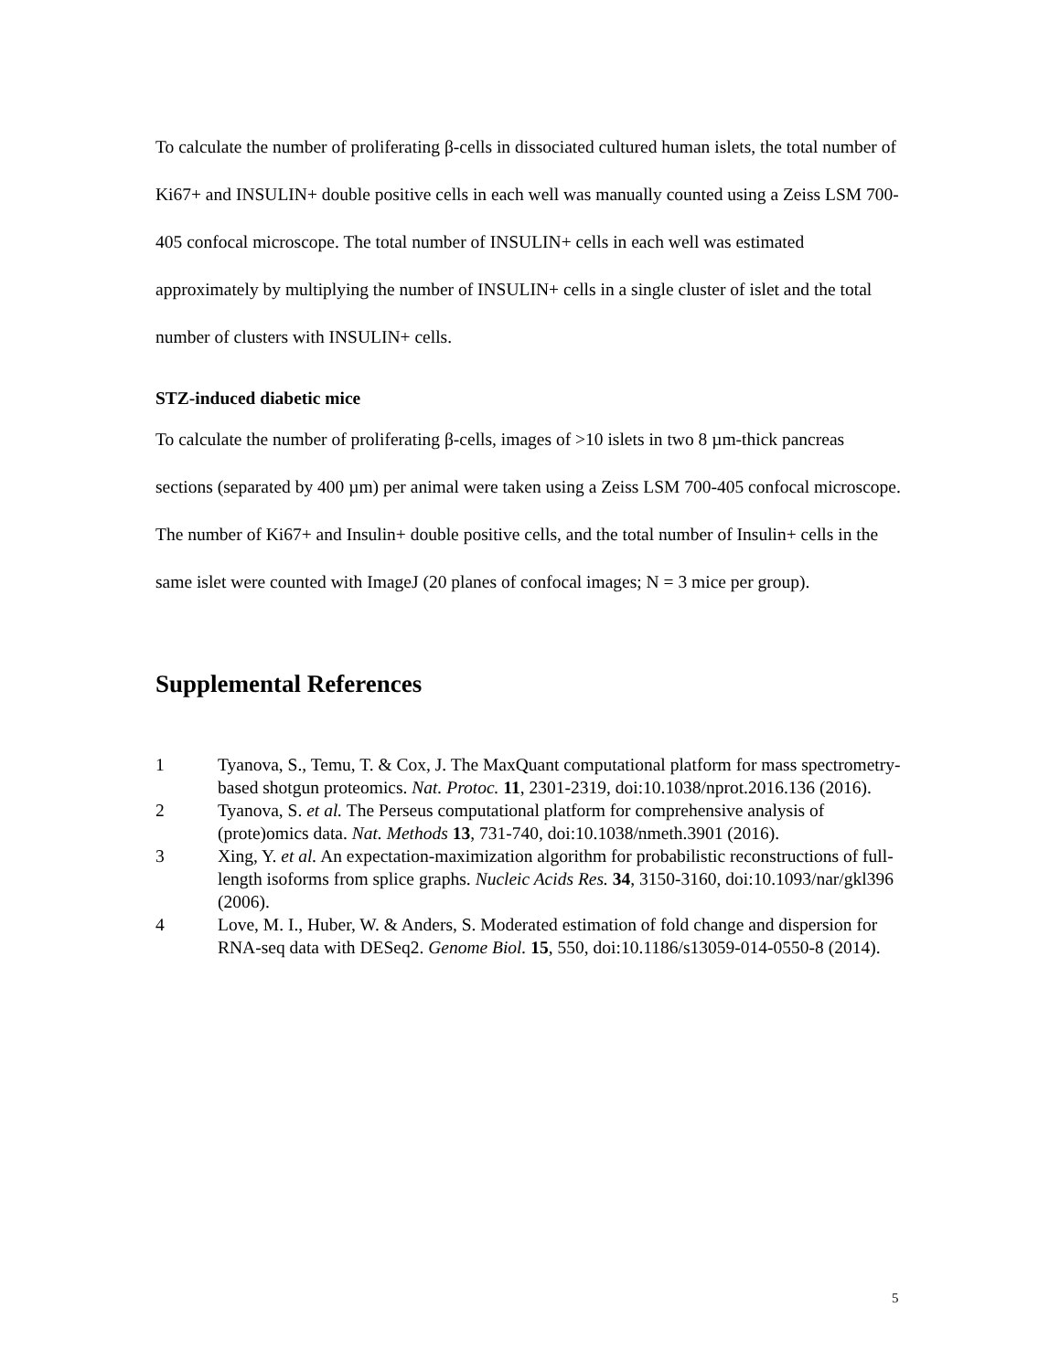To calculate the number of proliferating β-cells in dissociated cultured human islets, the total number of Ki67+ and INSULIN+ double positive cells in each well was manually counted using a Zeiss LSM 700-405 confocal microscope. The total number of INSULIN+ cells in each well was estimated approximately by multiplying the number of INSULIN+ cells in a single cluster of islet and the total number of clusters with INSULIN+ cells.
STZ-induced diabetic mice
To calculate the number of proliferating β-cells, images of >10 islets in two 8 µm-thick pancreas sections (separated by 400 µm) per animal were taken using a Zeiss LSM 700-405 confocal microscope. The number of Ki67+ and Insulin+ double positive cells, and the total number of Insulin+ cells in the same islet were counted with ImageJ (20 planes of confocal images; N = 3 mice per group).
Supplemental References
1 Tyanova, S., Temu, T. & Cox, J. The MaxQuant computational platform for mass spectrometry-based shotgun proteomics. Nat. Protoc. 11, 2301-2319, doi:10.1038/nprot.2016.136 (2016).
2 Tyanova, S. et al. The Perseus computational platform for comprehensive analysis of (prote)omics data. Nat. Methods 13, 731-740, doi:10.1038/nmeth.3901 (2016).
3 Xing, Y. et al. An expectation-maximization algorithm for probabilistic reconstructions of full-length isoforms from splice graphs. Nucleic Acids Res. 34, 3150-3160, doi:10.1093/nar/gkl396 (2006).
4 Love, M. I., Huber, W. & Anders, S. Moderated estimation of fold change and dispersion for RNA-seq data with DESeq2. Genome Biol. 15, 550, doi:10.1186/s13059-014-0550-8 (2014).
5